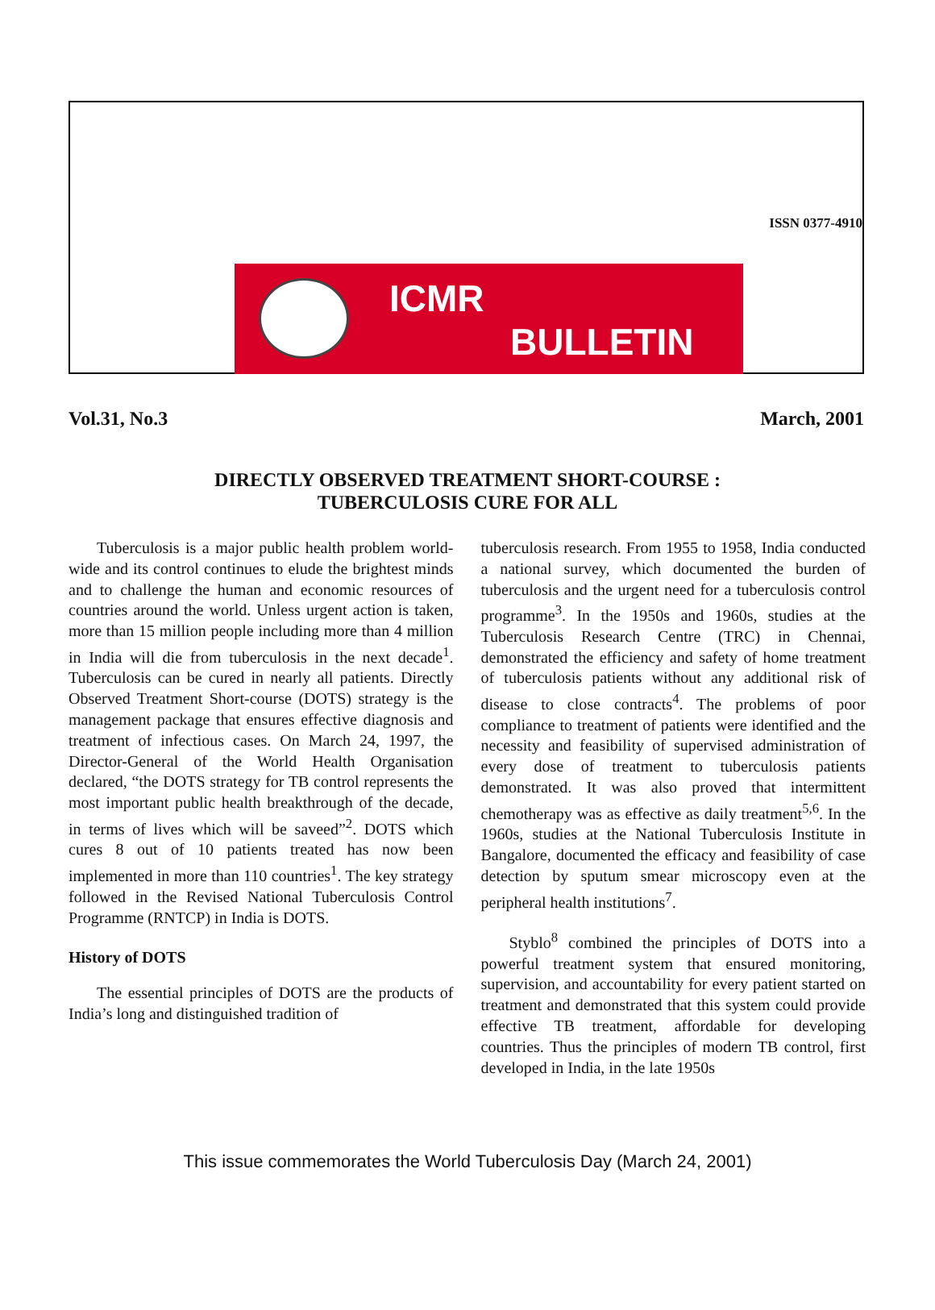ISSN 0377-4910
ICMR
BULLETIN
Vol.31, No.3 March, 2001
DIRECTLY OBSERVED TREATMENT SHORT-COURSE :
TUBERCULOSIS CURE FOR ALL
Tuberculosis is a major public health problem world-wide and its control continues to elude the brightest minds and to challenge the human and economic resources of countries around the world. Unless urgent action is taken, more than 15 million people including more than 4 million in India will die from tuberculosis in the next decade<sup>1</sup>. Tuberculosis can be cured in nearly all patients. Directly Observed Treatment Short-course (DOTS) strategy is the management package that ensures effective diagnosis and treatment of infectious cases. On March 24, 1997, the Director-General of the World Health Organisation declared, “the DOTS strategy for TB control represents the most important public health breakthrough of the decade, in terms of lives which will be saveed”<sup>2</sup>. DOTS which cures 8 out of 10 patients treated has now been implemented in more than 110 countries<sup>1</sup>. The key strategy followed in the Revised National Tuberculosis Control Programme (RNTCP) in India is DOTS.
History of DOTS
The essential principles of DOTS are the products of India’s long and distinguished tradition of
tuberculosis research. From 1955 to 1958, India conducted a national survey, which documented the burden of tuberculosis and the urgent need for a tuberculosis control programme<sup>3</sup>. In the 1950s and 1960s, studies at the Tuberculosis Research Centre (TRC) in Chennai, demonstrated the efficiency and safety of home treatment of tuberculosis patients without any additional risk of disease to close contracts<sup>4</sup>. The problems of poor compliance to treatment of patients were identified and the necessity and feasibility of supervised administration of every dose of treatment to tuberculosis patients demonstrated. It was also proved that intermittent chemotherapy was as effective as daily treatment<sup>5,6</sup>. In the 1960s, studies at the National Tuberculosis Institute in Bangalore, documented the efficacy and feasibility of case detection by sputum smear microscopy even at the peripheral health institutions<sup>7</sup>.
Styblo<sup>8</sup> combined the principles of DOTS into a powerful treatment system that ensured monitoring, supervision, and accountability for every patient started on treatment and demonstrated that this system could provide effective TB treatment, affordable for developing countries. Thus the principles of modern TB control, first developed in India, in the late 1950s
This issue commemorates the World Tuberculosis Day (March 24, 2001)